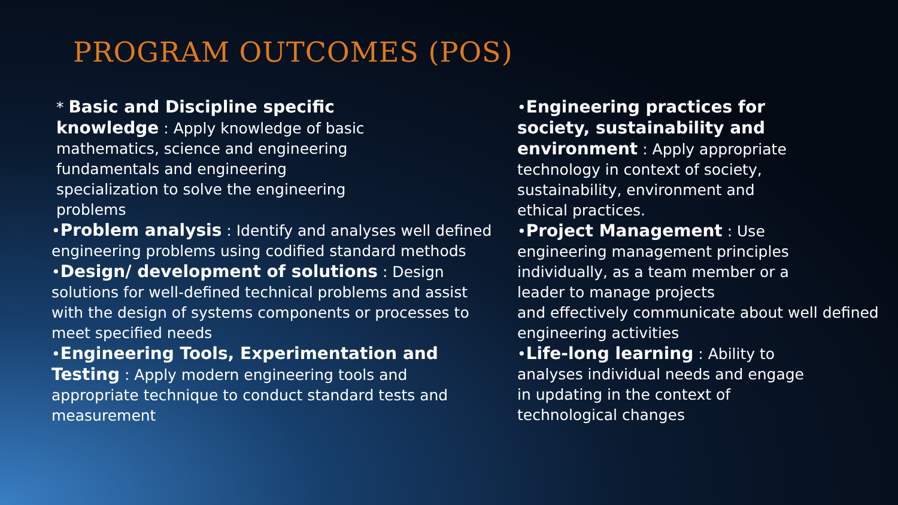PROGRAM OUTCOMES (POS)
* Basic and Discipline specific knowledge : Apply knowledge of basic mathematics, science and engineering fundamentals and engineering specialization to solve the engineering problems
•Problem analysis : Identify and analyses well defined engineering problems using codified standard methods
•Design/ development of solutions : Design solutions for well-defined technical problems and assist with the design of systems components or processes to meet specified needs
•Engineering Tools, Experimentation and Testing : Apply modern engineering tools and appropriate technique to conduct standard tests and measurement
•Engineering practices for society, sustainability and environment : Apply appropriate technology in context of society, sustainability, environment and ethical practices.
•Project Management : Use
engineering management principles
individually, as a team member or a
leader to manage projects
and effectively communicate about well defined engineering activities
•Life-long learning : Ability to analyses individual needs and engage in updating in the context of technological changes